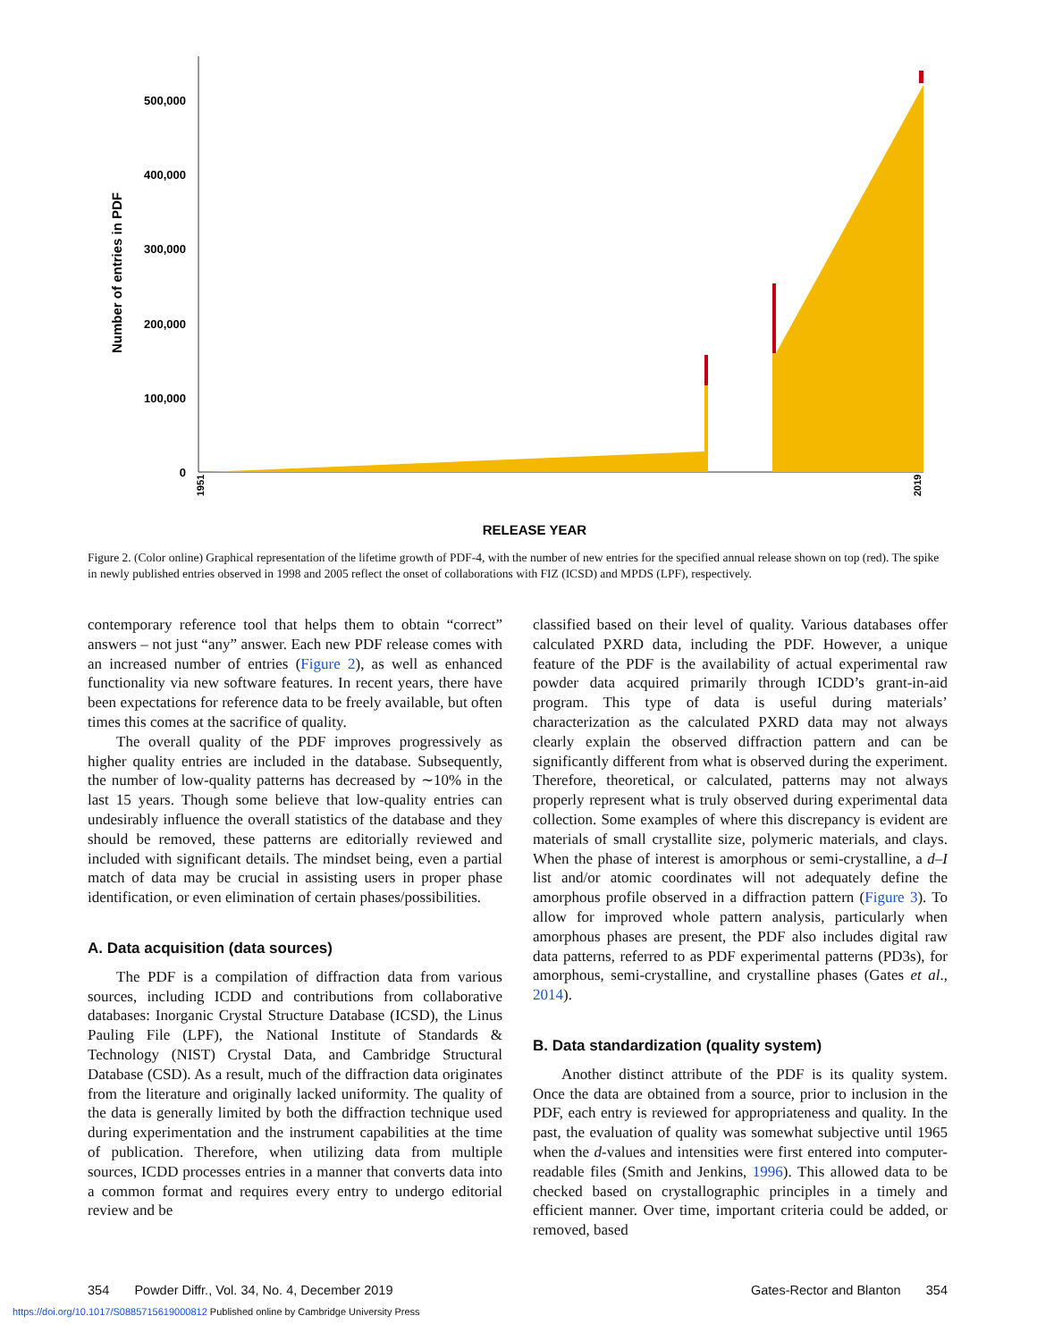500,000
400,000
300,000
200,000
100,000
0
Number of entries in PDF
RELEASE YEAR
1951
2019
Figure 2. (Color online) Graphical representation of the lifetime growth of PDF-4, with the number of new entries for the specified annual release shown on top (red). The spike in newly published entries observed in 1998 and 2005 reflect the onset of collaborations with FIZ (ICSD) and MPDS (LPF), respectively.
contemporary reference tool that helps them to obtain “correct” answers – not just “any” answer. Each new PDF release comes with an increased number of entries (Figure 2), as well as enhanced functionality via new software features. In recent years, there have been expectations for reference data to be freely available, but often times this comes at the sacrifice of quality.
The overall quality of the PDF improves progressively as higher quality entries are included in the database. Subsequently, the number of low-quality patterns has decreased by ∼10% in the last 15 years. Though some believe that low-quality entries can undesirably influence the overall statistics of the database and they should be removed, these patterns are editorially reviewed and included with significant details. The mindset being, even a partial match of data may be crucial in assisting users in proper phase identification, or even elimination of certain phases/possibilities.
A. Data acquisition (data sources)
The PDF is a compilation of diffraction data from various sources, including ICDD and contributions from collaborative databases: Inorganic Crystal Structure Database (ICSD), the Linus Pauling File (LPF), the National Institute of Standards & Technology (NIST) Crystal Data, and Cambridge Structural Database (CSD). As a result, much of the diffraction data originates from the literature and originally lacked uniformity. The quality of the data is generally limited by both the diffraction technique used during experimentation and the instrument capabilities at the time of publication. Therefore, when utilizing data from multiple sources, ICDD processes entries in a manner that converts data into a common format and requires every entry to undergo editorial review and be
classified based on their level of quality. Various databases offer calculated PXRD data, including the PDF. However, a unique feature of the PDF is the availability of actual experimental raw powder data acquired primarily through ICDD’s grant-in-aid program. This type of data is useful during materials’ characterization as the calculated PXRD data may not always clearly explain the observed diffraction pattern and can be significantly different from what is observed during the experiment. Therefore, theoretical, or calculated, patterns may not always properly represent what is truly observed during experimental data collection. Some examples of where this discrepancy is evident are materials of small crystallite size, polymeric materials, and clays. When the phase of interest is amorphous or semi-crystalline, a d–I list and/or atomic coordinates will not adequately define the amorphous profile observed in a diffraction pattern (Figure 3). To allow for improved whole pattern analysis, particularly when amorphous phases are present, the PDF also includes digital raw data patterns, referred to as PDF experimental patterns (PD3s), for amorphous, semi-crystalline, and crystalline phases (Gates et al., 2014).
B. Data standardization (quality system)
Another distinct attribute of the PDF is its quality system. Once the data are obtained from a source, prior to inclusion in the PDF, each entry is reviewed for appropriateness and quality. In the past, the evaluation of quality was somewhat subjective until 1965 when the d-values and intensities were first entered into computer-readable files (Smith and Jenkins, 1996). This allowed data to be checked based on crystallographic principles in a timely and efficient manner. Over time, important criteria could be added, or removed, based
354 Powder Diffr., Vol. 34, No. 4, December 2019 Gates-Rector and Blanton 354
https://doi.org/10.1017/S0885715619000812 Published online by Cambridge University Press